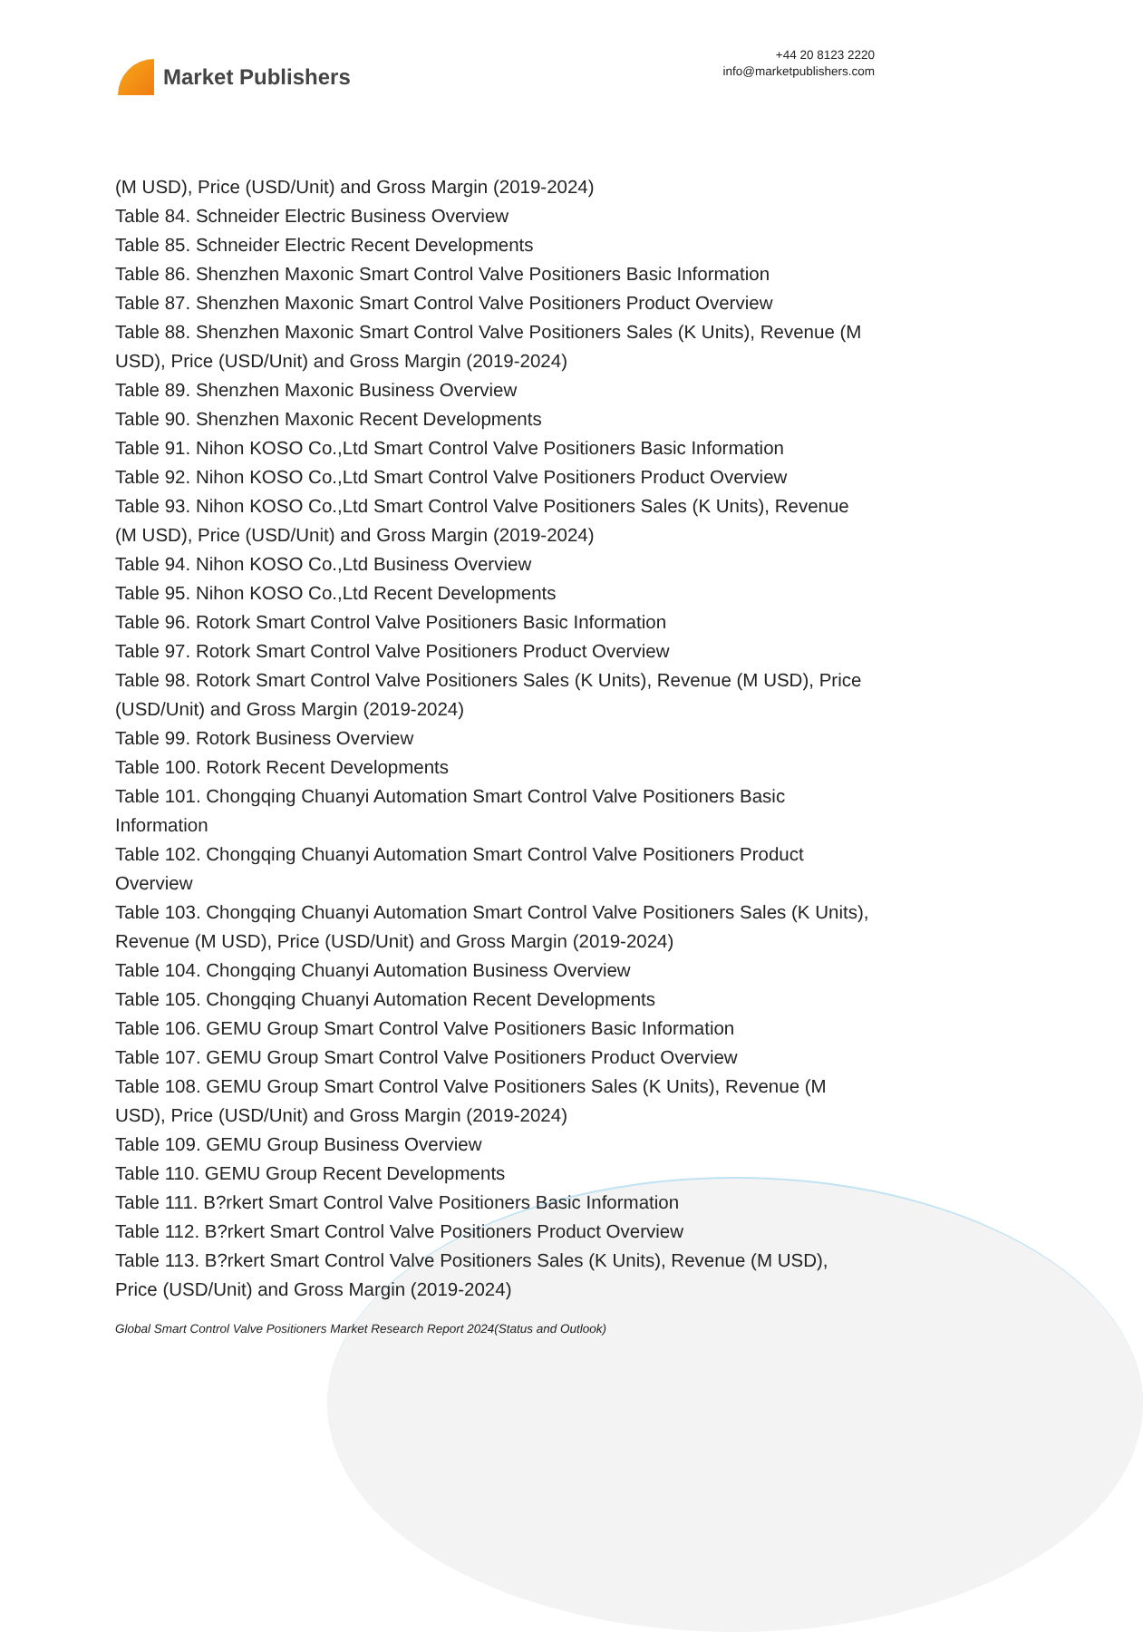Market Publishers
+44 20 8123 2220
info@marketpublishers.com
(M USD), Price (USD/Unit) and Gross Margin (2019-2024)
Table 84. Schneider Electric Business Overview
Table 85. Schneider Electric Recent Developments
Table 86. Shenzhen Maxonic Smart Control Valve Positioners Basic Information
Table 87. Shenzhen Maxonic Smart Control Valve Positioners Product Overview
Table 88. Shenzhen Maxonic Smart Control Valve Positioners Sales (K Units), Revenue (M USD), Price (USD/Unit) and Gross Margin (2019-2024)
Table 89. Shenzhen Maxonic Business Overview
Table 90. Shenzhen Maxonic Recent Developments
Table 91. Nihon KOSO Co.,Ltd Smart Control Valve Positioners Basic Information
Table 92. Nihon KOSO Co.,Ltd Smart Control Valve Positioners Product Overview
Table 93. Nihon KOSO Co.,Ltd Smart Control Valve Positioners Sales (K Units), Revenue (M USD), Price (USD/Unit) and Gross Margin (2019-2024)
Table 94. Nihon KOSO Co.,Ltd Business Overview
Table 95. Nihon KOSO Co.,Ltd Recent Developments
Table 96. Rotork Smart Control Valve Positioners Basic Information
Table 97. Rotork Smart Control Valve Positioners Product Overview
Table 98. Rotork Smart Control Valve Positioners Sales (K Units), Revenue (M USD), Price (USD/Unit) and Gross Margin (2019-2024)
Table 99. Rotork Business Overview
Table 100. Rotork Recent Developments
Table 101. Chongqing Chuanyi Automation Smart Control Valve Positioners Basic Information
Table 102. Chongqing Chuanyi Automation Smart Control Valve Positioners Product Overview
Table 103. Chongqing Chuanyi Automation Smart Control Valve Positioners Sales (K Units), Revenue (M USD), Price (USD/Unit) and Gross Margin (2019-2024)
Table 104. Chongqing Chuanyi Automation Business Overview
Table 105. Chongqing Chuanyi Automation Recent Developments
Table 106. GEMU Group Smart Control Valve Positioners Basic Information
Table 107. GEMU Group Smart Control Valve Positioners Product Overview
Table 108. GEMU Group Smart Control Valve Positioners Sales (K Units), Revenue (M USD), Price (USD/Unit) and Gross Margin (2019-2024)
Table 109. GEMU Group Business Overview
Table 110. GEMU Group Recent Developments
Table 111. B?rkert Smart Control Valve Positioners Basic Information
Table 112. B?rkert Smart Control Valve Positioners Product Overview
Table 113. B?rkert Smart Control Valve Positioners Sales (K Units), Revenue (M USD), Price (USD/Unit) and Gross Margin (2019-2024)
Global Smart Control Valve Positioners Market Research Report 2024(Status and Outlook)